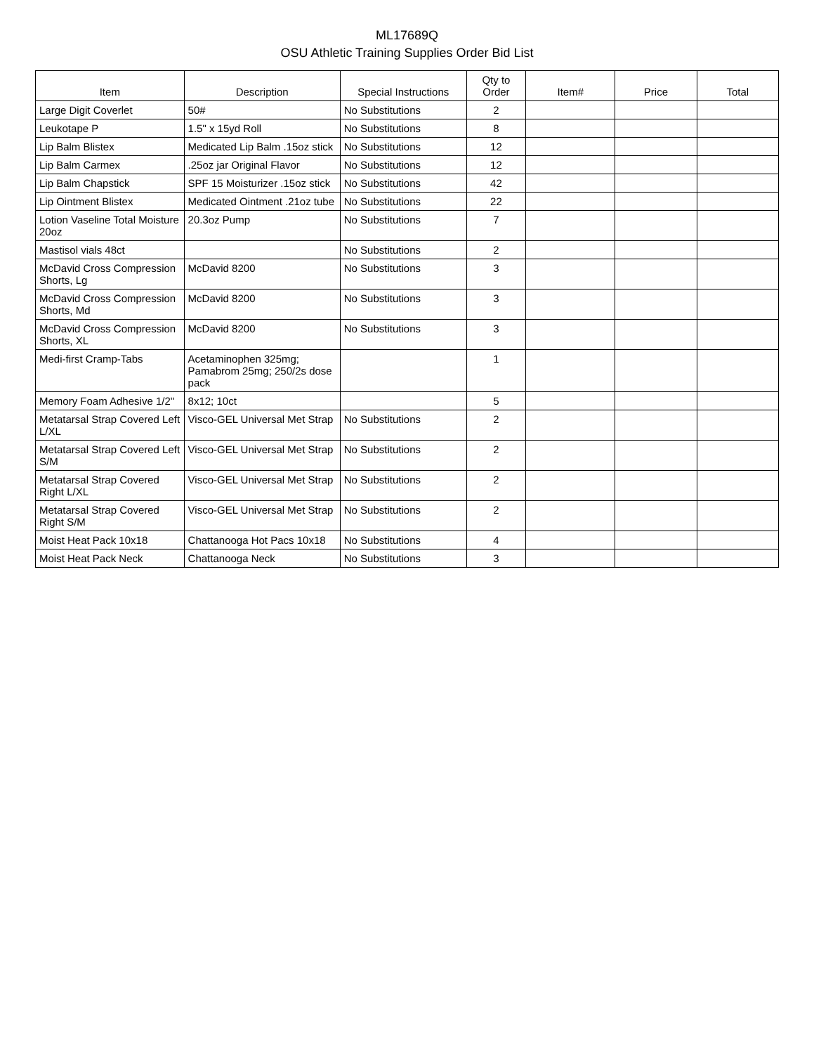ML17689Q
OSU Athletic Training Supplies Order Bid List
| Item | Description | Special Instructions | Qty to Order | Item# | Price | Total |
| --- | --- | --- | --- | --- | --- | --- |
| Large Digit Coverlet | 50# | No Substitutions | 2 | | | |
| Leukotape P | 1.5" x 15yd Roll | No Substitutions | 8 | | | |
| Lip Balm Blistex | Medicated Lip Balm .15oz stick | No Substitutions | 12 | | | |
| Lip Balm Carmex | .25oz jar Original Flavor | No Substitutions | 12 | | | |
| Lip Balm Chapstick | SPF 15 Moisturizer .15oz stick | No Substitutions | 42 | | | |
| Lip Ointment Blistex | Medicated Ointment .21oz tube | No Substitutions | 22 | | | |
| Lotion Vaseline Total Moisture 20oz | 20.3oz Pump | No Substitutions | 7 | | | |
| Mastisol vials 48ct | | No Substitutions | 2 | | | |
| McDavid Cross Compression Shorts, Lg | McDavid 8200 | No Substitutions | 3 | | | |
| McDavid Cross Compression Shorts, Md | McDavid 8200 | No Substitutions | 3 | | | |
| McDavid Cross Compression Shorts, XL | McDavid 8200 | No Substitutions | 3 | | | |
| Medi-first Cramp-Tabs | Acetaminophen 325mg; Pamabrom 25mg; 250/2s dose pack | | 1 | | | |
| Memory Foam Adhesive 1/2" | 8x12; 10ct | | 5 | | | |
| Metatarsal Strap Covered Left L/XL | Visco-GEL Universal Met Strap | No Substitutions | 2 | | | |
| Metatarsal Strap Covered Left S/M | Visco-GEL Universal Met Strap | No Substitutions | 2 | | | |
| Metatarsal Strap Covered Right L/XL | Visco-GEL Universal Met Strap | No Substitutions | 2 | | | |
| Metatarsal Strap Covered Right S/M | Visco-GEL Universal Met Strap | No Substitutions | 2 | | | |
| Moist Heat Pack 10x18 | Chattanooga Hot Pacs 10x18 | No Substitutions | 4 | | | |
| Moist Heat Pack Neck | Chattanooga Neck | No Substitutions | 3 | | | |